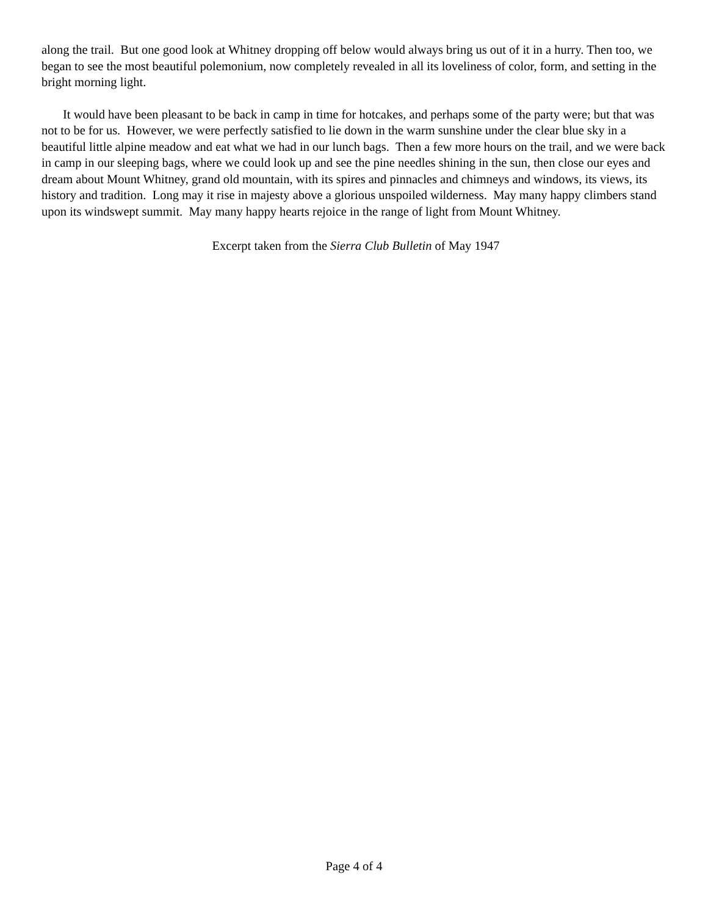along the trail. But one good look at Whitney dropping off below would always bring us out of it in a hurry. Then too, we began to see the most beautiful polemonium, now completely revealed in all its loveliness of color, form, and setting in the bright morning light.
It would have been pleasant to be back in camp in time for hotcakes, and perhaps some of the party were; but that was not to be for us. However, we were perfectly satisfied to lie down in the warm sunshine under the clear blue sky in a beautiful little alpine meadow and eat what we had in our lunch bags. Then a few more hours on the trail, and we were back in camp in our sleeping bags, where we could look up and see the pine needles shining in the sun, then close our eyes and dream about Mount Whitney, grand old mountain, with its spires and pinnacles and chimneys and windows, its views, its history and tradition. Long may it rise in majesty above a glorious unspoiled wilderness. May many happy climbers stand upon its windswept summit. May many happy hearts rejoice in the range of light from Mount Whitney.
Excerpt taken from the Sierra Club Bulletin of May 1947
Page 4 of 4